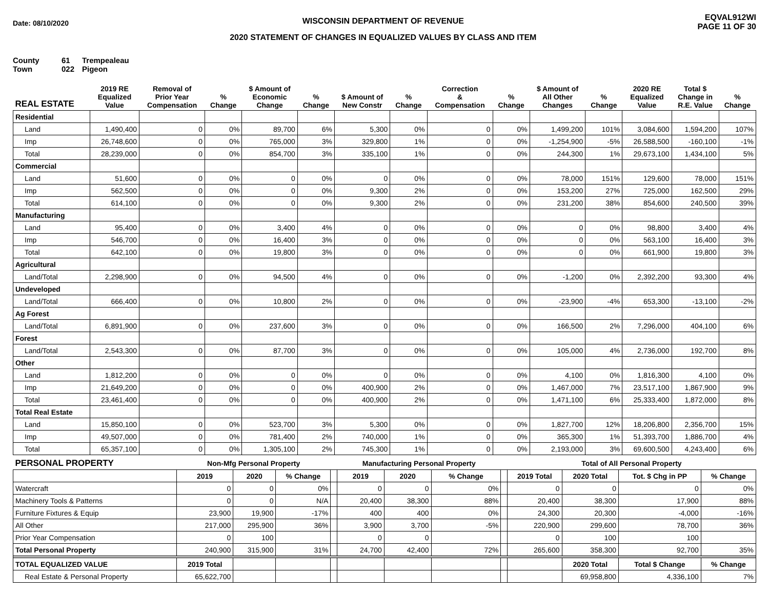Date: 08/10/2020
WISCONSIN DEPARTMENT OF REVENUE
2020 STATEMENT OF CHANGES IN EQUALIZED VALUES BY CLASS AND ITEM
EQVAL912WI
PAGE 11 OF 30
County 61 Trempealeau
Town 022 Pigeon
| REAL ESTATE | 2019 RE Equalized Value | Removal of Prior Year Compensation | % Change | $ Amount of Economic Change | % Change | $ Amount of New Constr | % Change | Correction & Compensation | % Change | $ Amount of All Other Changes | % Change | 2020 RE Equalized Value | Total $ Change in R.E. Value | % Change |
| --- | --- | --- | --- | --- | --- | --- | --- | --- | --- | --- | --- | --- | --- | --- |
| Residential | | | | | | | | | | | | | | |
| Land | 1,490,400 | 0 | 0% | 89,700 | 6% | 5,300 | 0% | 0 | 0% | 1,499,200 | 101% | 3,084,600 | 1,594,200 | 107% |
| Imp | 26,748,600 | 0 | 0% | 765,000 | 3% | 329,800 | 1% | 0 | 0% | -1,254,900 | -5% | 26,588,500 | -160,100 | -1% |
| Total | 28,239,000 | 0 | 0% | 854,700 | 3% | 335,100 | 1% | 0 | 0% | 244,300 | 1% | 29,673,100 | 1,434,100 | 5% |
| Commercial | | | | | | | | | | | | | | |
| Land | 51,600 | 0 | 0% | 0 | 0% | 0 | 0% | 0 | 0% | 78,000 | 151% | 129,600 | 78,000 | 151% |
| Imp | 562,500 | 0 | 0% | 0 | 0% | 9,300 | 2% | 0 | 0% | 153,200 | 27% | 725,000 | 162,500 | 29% |
| Total | 614,100 | 0 | 0% | 0 | 0% | 9,300 | 2% | 0 | 0% | 231,200 | 38% | 854,600 | 240,500 | 39% |
| Manufacturing | | | | | | | | | | | | | | |
| Land | 95,400 | 0 | 0% | 3,400 | 4% | 0 | 0% | 0 | 0% | 0 | 0% | 98,800 | 3,400 | 4% |
| Imp | 546,700 | 0 | 0% | 16,400 | 3% | 0 | 0% | 0 | 0% | 0 | 0% | 563,100 | 16,400 | 3% |
| Total | 642,100 | 0 | 0% | 19,800 | 3% | 0 | 0% | 0 | 0% | 0 | 0% | 661,900 | 19,800 | 3% |
| Agricultural | | | | | | | | | | | | | | |
| Land/Total | 2,298,900 | 0 | 0% | 94,500 | 4% | 0 | 0% | 0 | 0% | -1,200 | 0% | 2,392,200 | 93,300 | 4% |
| Undeveloped | | | | | | | | | | | | | | |
| Land/Total | 666,400 | 0 | 0% | 10,800 | 2% | 0 | 0% | 0 | 0% | -23,900 | -4% | 653,300 | -13,100 | -2% |
| Ag Forest | | | | | | | | | | | | | | |
| Land/Total | 6,891,900 | 0 | 0% | 237,600 | 3% | 0 | 0% | 0 | 0% | 166,500 | 2% | 7,296,000 | 404,100 | 6% |
| Forest | | | | | | | | | | | | | | |
| Land/Total | 2,543,300 | 0 | 0% | 87,700 | 3% | 0 | 0% | 0 | 0% | 105,000 | 4% | 2,736,000 | 192,700 | 8% |
| Other | | | | | | | | | | | | | | |
| Land | 1,812,200 | 0 | 0% | 0 | 0% | 0 | 0% | 0 | 0% | 4,100 | 0% | 1,816,300 | 4,100 | 0% |
| Imp | 21,649,200 | 0 | 0% | 0 | 0% | 400,900 | 2% | 0 | 0% | 1,467,000 | 7% | 23,517,100 | 1,867,900 | 9% |
| Total | 23,461,400 | 0 | 0% | 0 | 0% | 400,900 | 2% | 0 | 0% | 1,471,100 | 6% | 25,333,400 | 1,872,000 | 8% |
| Total Real Estate | | | | | | | | | | | | | | |
| Land | 15,850,100 | 0 | 0% | 523,700 | 3% | 5,300 | 0% | 0 | 0% | 1,827,700 | 12% | 18,206,800 | 2,356,700 | 15% |
| Imp | 49,507,000 | 0 | 0% | 781,400 | 2% | 740,000 | 1% | 0 | 0% | 365,300 | 1% | 51,393,700 | 1,886,700 | 4% |
| Total | 65,357,100 | 0 | 0% | 1,305,100 | 2% | 745,300 | 1% | 0 | 0% | 2,193,000 | 3% | 69,600,500 | 4,243,400 | 6% |
| PERSONAL PROPERTY | Non-Mfg Personal Property | | | | Manufacturing Personal Property | | | | Total of All Personal Property | | | |
| | 2019 | 2020 | % Change | | 2019 | 2020 | % Change | | 2019 Total | 2020 Total | Tot. $ Chg in PP | % Change |
| Watercraft | 0 | 0 | 0% | | 0 | 0 | 0% | | 0 | 0 | 0 | 0% |
| Machinery Tools & Patterns | 0 | 0 | N/A | | 20,400 | 38,300 | 88% | | 20,400 | 38,300 | 17,900 | 88% |
| Furniture Fixtures & Equip | 23,900 | 19,900 | -17% | | 400 | 400 | 0% | | 24,300 | 20,300 | -4,000 | -16% |
| All Other | 217,000 | 295,900 | 36% | | 3,900 | 3,700 | -5% | | 220,900 | 299,600 | 78,700 | 36% |
| Prior Year Compensation | 0 | 100 | | | 0 | 0 | | | 0 | 100 | 100 | |
| Total Personal Property | 240,900 | 315,900 | 31% | | 24,700 | 42,400 | 72% | | 265,600 | 358,300 | 92,700 | 35% |
| TOTAL EQUALIZED VALUE | 2019 Total | | | | | | | | | 2020 Total | Total $ Change | % Change |
| Real Estate & Personal Property | 65,622,700 | | | | | | | | | 69,958,800 | 4,336,100 | 7% |